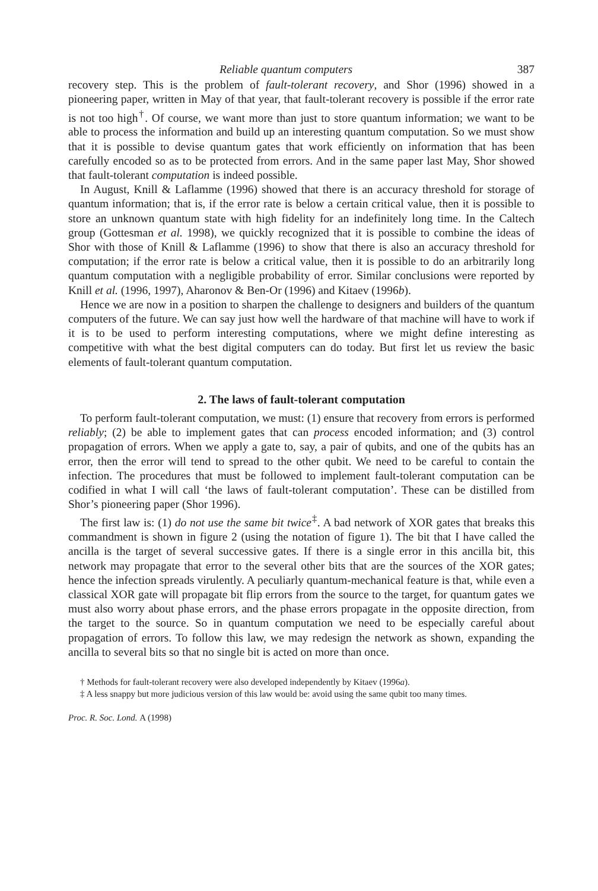Reliable quantum computers 387
recovery step. This is the problem of fault-tolerant recovery, and Shor (1996) showed in a pioneering paper, written in May of that year, that fault-tolerant recovery is possible if the error rate is not too high<sup>†</sup>. Of course, we want more than just to store quantum information; we want to be able to process the information and build up an interesting quantum computation. So we must show that it is possible to devise quantum gates that work efficiently on information that has been carefully encoded so as to be protected from errors. And in the same paper last May, Shor showed that fault-tolerant computation is indeed possible.
In August, Knill & Laflamme (1996) showed that there is an accuracy threshold for storage of quantum information; that is, if the error rate is below a certain critical value, then it is possible to store an unknown quantum state with high fidelity for an indefinitely long time. In the Caltech group (Gottesman et al. 1998), we quickly recognized that it is possible to combine the ideas of Shor with those of Knill & Laflamme (1996) to show that there is also an accuracy threshold for computation; if the error rate is below a critical value, then it is possible to do an arbitrarily long quantum computation with a negligible probability of error. Similar conclusions were reported by Knill et al. (1996, 1997), Aharonov & Ben-Or (1996) and Kitaev (1996b).
Hence we are now in a position to sharpen the challenge to designers and builders of the quantum computers of the future. We can say just how well the hardware of that machine will have to work if it is to be used to perform interesting computations, where we might define interesting as competitive with what the best digital computers can do today. But first let us review the basic elements of fault-tolerant quantum computation.
2. The laws of fault-tolerant computation
To perform fault-tolerant computation, we must: (1) ensure that recovery from errors is performed reliably; (2) be able to implement gates that can process encoded information; and (3) control propagation of errors. When we apply a gate to, say, a pair of qubits, and one of the qubits has an error, then the error will tend to spread to the other qubit. We need to be careful to contain the infection. The procedures that must be followed to implement fault-tolerant computation can be codified in what I will call ‘the laws of fault-tolerant computation’. These can be distilled from Shor’s pioneering paper (Shor 1996).
The first law is: (1) do not use the same bit twice<sup>‡</sup>. A bad network of XOR gates that breaks this commandment is shown in figure 2 (using the notation of figure 1). The bit that I have called the ancilla is the target of several successive gates. If there is a single error in this ancilla bit, this network may propagate that error to the several other bits that are the sources of the XOR gates; hence the infection spreads virulently. A peculiarly quantum-mechanical feature is that, while even a classical XOR gate will propagate bit flip errors from the source to the target, for quantum gates we must also worry about phase errors, and the phase errors propagate in the opposite direction, from the target to the source. So in quantum computation we need to be especially careful about propagation of errors. To follow this law, we may redesign the network as shown, expanding the ancilla to several bits so that no single bit is acted on more than once.
† Methods for fault-tolerant recovery were also developed independently by Kitaev (1996a).
‡ A less snappy but more judicious version of this law would be: avoid using the same qubit too many times.
Proc. R. Soc. Lond. A (1998)